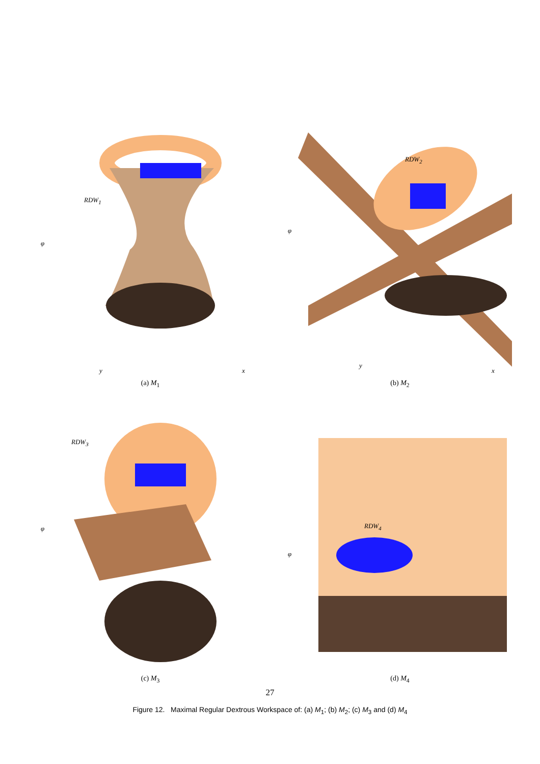RDW<sub>1</sub>
φ
y x
(a) M<sub>1</sub>
RDW<sub>2</sub>
φ
y
x
(b) M<sub>2</sub>
RDW<sub>3</sub>
φ
(c) M<sub>3</sub>
RDW<sub>4</sub>
φ
(d) M<sub>4</sub>
27
Figure 12. Maximal Regular Dextrous Workspace of: (a) M<sub>1</sub>; (b) M<sub>2</sub>; (c) M<sub>3</sub> and (d) M<sub>4</sub>